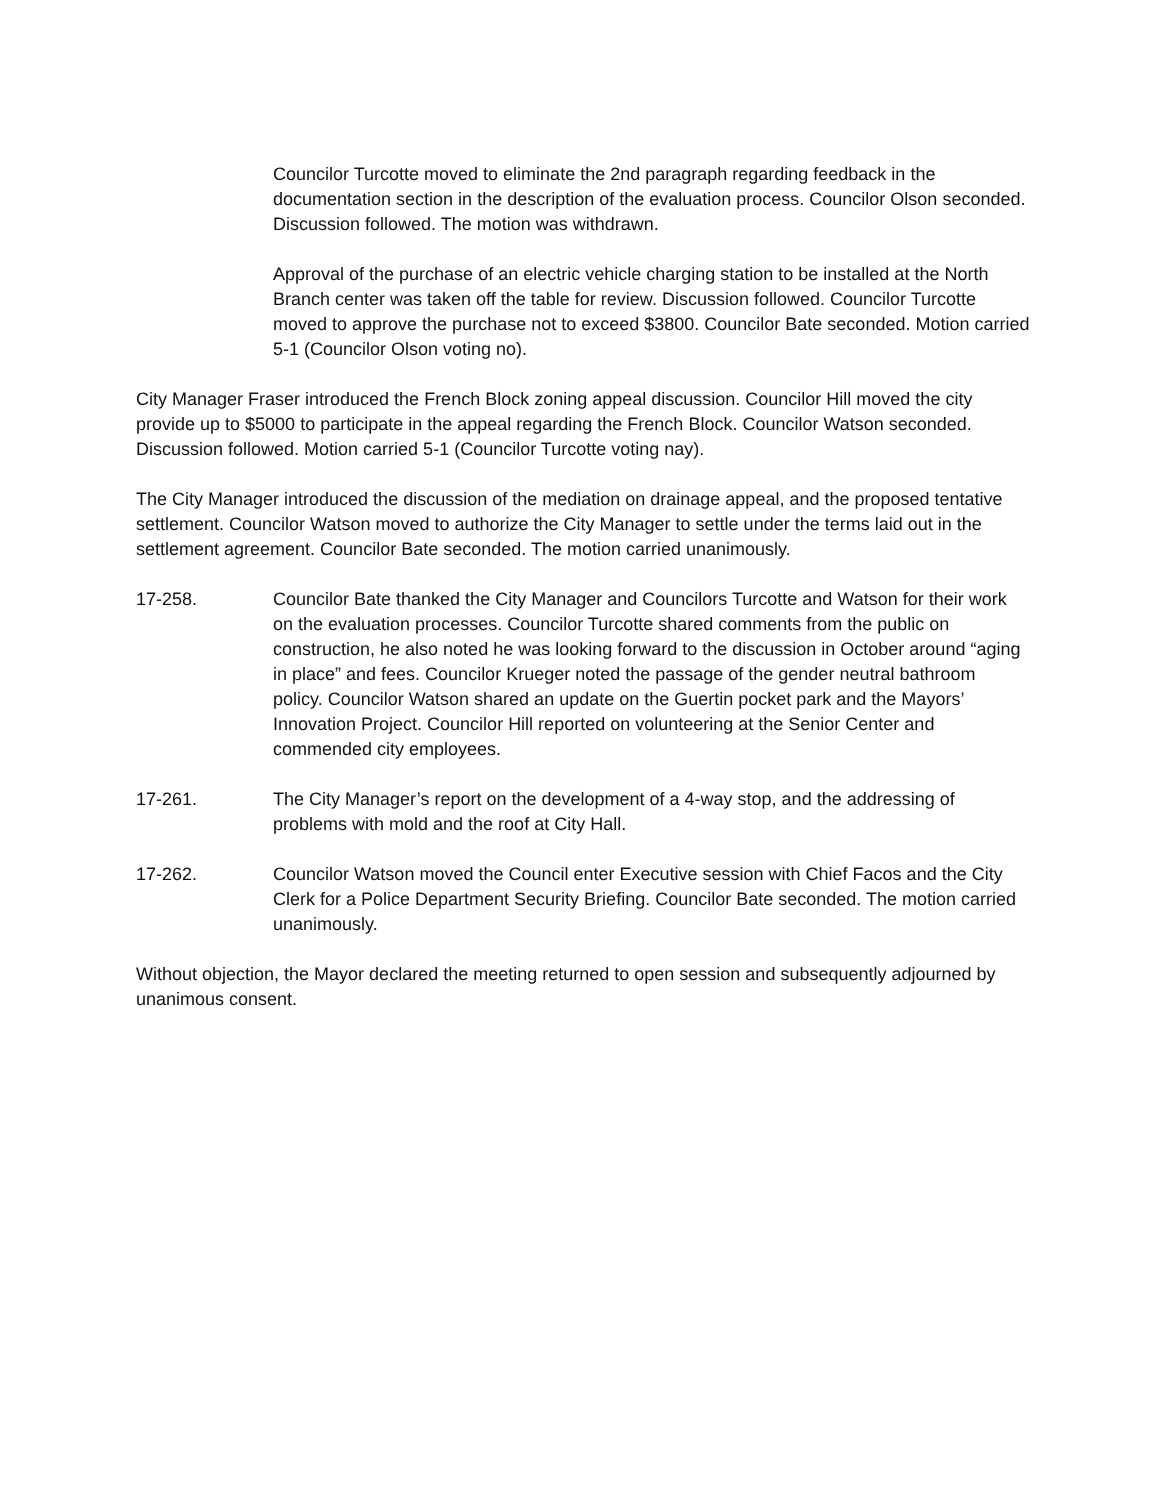Councilor Turcotte moved to eliminate the 2nd paragraph regarding feedback in the documentation section in the description of the evaluation process. Councilor Olson seconded. Discussion followed. The motion was withdrawn.
Approval of the purchase of an electric vehicle charging station to be installed at the North Branch center was taken off the table for review. Discussion followed. Councilor Turcotte moved to approve the purchase not to exceed $3800. Councilor Bate seconded. Motion carried 5-1 (Councilor Olson voting no).
City Manager Fraser introduced the French Block zoning appeal discussion. Councilor Hill moved the city provide up to $5000 to participate in the appeal regarding the French Block. Councilor Watson seconded. Discussion followed. Motion carried 5-1 (Councilor Turcotte voting nay).
The City Manager introduced the discussion of the mediation on drainage appeal, and the proposed tentative settlement. Councilor Watson moved to authorize the City Manager to settle under the terms laid out in the settlement agreement. Councilor Bate seconded. The motion carried unanimously.
17-258. Councilor Bate thanked the City Manager and Councilors Turcotte and Watson for their work on the evaluation processes. Councilor Turcotte shared comments from the public on construction, he also noted he was looking forward to the discussion in October around “aging in place” and fees. Councilor Krueger noted the passage of the gender neutral bathroom policy. Councilor Watson shared an update on the Guertin pocket park and the Mayors’ Innovation Project. Councilor Hill reported on volunteering at the Senior Center and commended city employees.
17-261. The City Manager’s report on the development of a 4-way stop, and the addressing of problems with mold and the roof at City Hall.
17-262. Councilor Watson moved the Council enter Executive session with Chief Facos and the City Clerk for a Police Department Security Briefing. Councilor Bate seconded. The motion carried unanimously.
Without objection, the Mayor declared the meeting returned to open session and subsequently adjourned by unanimous consent.